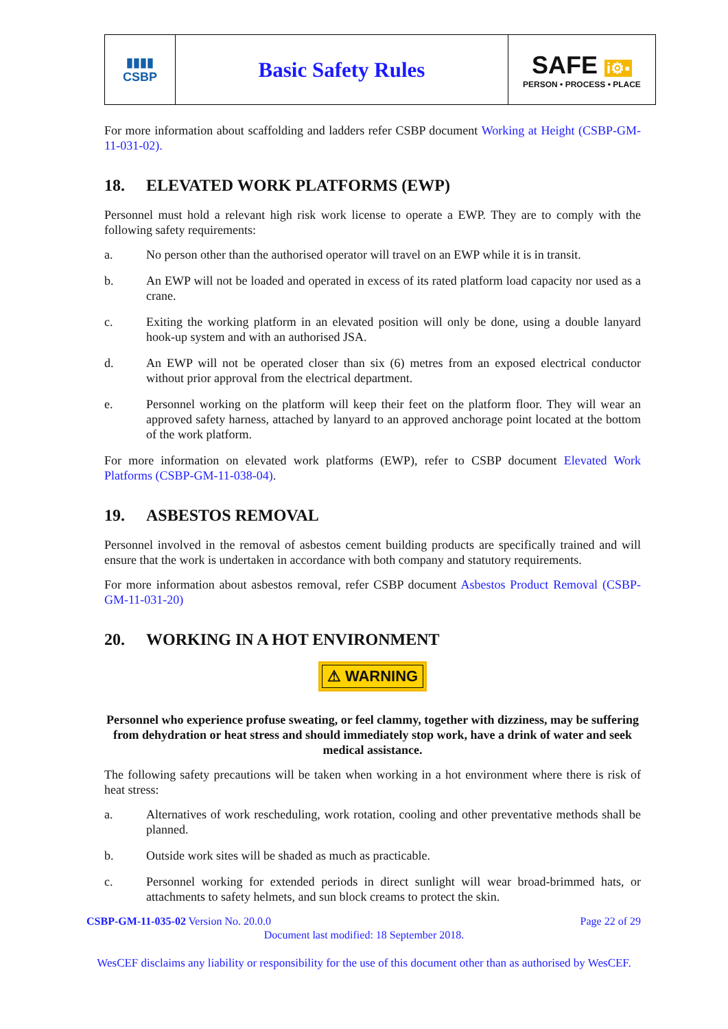| ▮▮▮▮ CSBP | Basic Safety Rules | SAFE i⚙▪ PERSON • PROCESS • PLACE |
For more information about scaffolding and ladders refer CSBP document Working at Height (CSBP-GM-11-031-02).
18. ELEVATED WORK PLATFORMS (EWP)
Personnel must hold a relevant high risk work license to operate a EWP. They are to comply with the following safety requirements:
a. No person other than the authorised operator will travel on an EWP while it is in transit.
b. An EWP will not be loaded and operated in excess of its rated platform load capacity nor used as a crane.
c. Exiting the working platform in an elevated position will only be done, using a double lanyard hook-up system and with an authorised JSA.
d. An EWP will not be operated closer than six (6) metres from an exposed electrical conductor without prior approval from the electrical department.
e. Personnel working on the platform will keep their feet on the platform floor. They will wear an approved safety harness, attached by lanyard to an approved anchorage point located at the bottom of the work platform.
For more information on elevated work platforms (EWP), refer to CSBP document Elevated Work Platforms (CSBP-GM-11-038-04).
19. ASBESTOS REMOVAL
Personnel involved in the removal of asbestos cement building products are specifically trained and will ensure that the work is undertaken in accordance with both company and statutory requirements.
For more information about asbestos removal, refer CSBP document Asbestos Product Removal (CSBP-GM-11-031-20)
20. WORKING IN A HOT ENVIRONMENT
⚠ WARNING
Personnel who experience profuse sweating, or feel clammy, together with dizziness, may be suffering from dehydration or heat stress and should immediately stop work, have a drink of water and seek medical assistance.
The following safety precautions will be taken when working in a hot environment where there is risk of heat stress:
a. Alternatives of work rescheduling, work rotation, cooling and other preventative methods shall be planned.
b. Outside work sites will be shaded as much as practicable.
c. Personnel working for extended periods in direct sunlight will wear broad-brimmed hats, or attachments to safety helmets, and sun block creams to protect the skin.
CSBP-GM-11-035-02 Version No. 20.0.0 Page 22 of 29
Document last modified: 18 September 2018.
WesCEF disclaims any liability or responsibility for the use of this document other than as authorised by WesCEF.